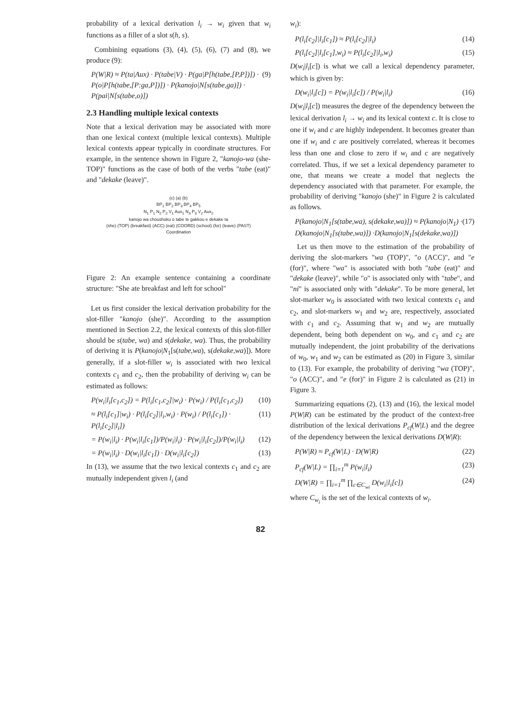probability of a lexical derivation l<sub>i</sub> → w<sub>i</sub> given that w<sub>i</sub> functions as a filler of a slot s(h, s).
Combining equations (3), (4), (5), (6), (7) and (8), we produce (9):
P(W|R) ≈ P(ta|Aux) · P(tabe|V) · P(ga|P[h(tabe,[P,P])]) · P(o|P[h(tabe,[P:ga,P])]) · P(kanojo|N[s(tabe,ga)]) · P(pai|N[s(tabe,o)]) (9)
2.3 Handling multiple lexical contexts
Note that a lexical derivation may be associated with more than one lexical context (multiple lexical contexts). Multiple lexical contexts appear typically in coordinate structures. For example, in the sentence shown in Figure 2, "kanojo-wa (she-TOP)" functions as the case of both of the verbs "tabe (eat)" and "dekake (leave)".
(c) (a) (b)
BP<sub>1</sub> BP<sub>2</sub> BP<sub>3</sub> BP<sub>4</sub> BP<sub>5</sub>
N<sub>1</sub> P<sub>1</sub> N<sub>2</sub> P<sub>2</sub> V<sub>1</sub> Aux<sub>1</sub> N<sub>3</sub> P<sub>3</sub> V<sub>2</sub> Aux<sub>2</sub>
kanojo wa choushoku o tabe te gakkou e dekake ta
(she) (TOP) (breakfast) (ACC) (eat) (COORD) (school) (for) (leave) (PAST)
Coordination
Figure 2: An example sentence containing a coordinate structure: "She ate breakfast and left for school"
Let us first consider the lexical derivation probability for the slot-filler "kanojo (she)". According to the assumption mentioned in Section 2.2, the lexical contexts of this slot-filler should be s(tabe, wa) and s(dekake, wa). Thus, the probability of deriving it is P(kanojo|N<sub>1</sub>[s(tabe,wa), s(dekake,wa)]). More generally, if a slot-filler w<sub>i</sub> is associated with two lexical contexts c<sub>1</sub> and c<sub>2</sub>, then the probability of deriving w<sub>i</sub> can be estimated as follows:
P(w<sub>i</sub>|l<sub>i</sub>[c<sub>1</sub>,c<sub>2</sub>]) = P(l<sub>i</sub>[c<sub>1</sub>,c<sub>2</sub>]|w<sub>i</sub>) · P(w<sub>i</sub>) / P(l<sub>i</sub>[c<sub>1</sub>,c<sub>2</sub>]) (10)
≈ P(l<sub>i</sub>[c<sub>1</sub>]|w<sub>i</sub>) · P(l<sub>i</sub>[c<sub>2</sub>]|l<sub>i</sub>,w<sub>i</sub>) · P(w<sub>i</sub>) / P(l<sub>i</sub>[c<sub>1</sub>]) · P(l<sub>i</sub>[c<sub>2</sub>]|l<sub>i</sub>]) (11)
= P(w<sub>i</sub>|l<sub>i</sub>) · P(w<sub>i</sub>|l<sub>i</sub>[c<sub>1</sub>])/P(w<sub>i</sub>|l<sub>i</sub>) · P(w<sub>i</sub>|l<sub>i</sub>[c<sub>2</sub>])/P(w<sub>i</sub>|l<sub>i</sub>) (12)
= P(w<sub>i</sub>|l<sub>i</sub>) · D(w<sub>i</sub>|l<sub>i</sub>[c<sub>1</sub>]) · D(w<sub>i</sub>|l<sub>i</sub>[c<sub>2</sub>]) (13)
In (13), we assume that the two lexical contexts c<sub>1</sub> and c<sub>2</sub> are mutually independent given l<sub>i</sub> (and
w<sub>i</sub>):
P(l<sub>i</sub>[c<sub>2</sub>]|l<sub>i</sub>[c<sub>1</sub>]) ≈ P(l<sub>i</sub>[c<sub>2</sub>]|l<sub>i</sub>) (14)
P(l<sub>i</sub>[c<sub>2</sub>]|l<sub>i</sub>[c<sub>1</sub>],w<sub>i</sub>) ≈ P(l<sub>i</sub>[c<sub>2</sub>]|l<sub>i</sub>,w<sub>i</sub>) (15)
D(w<sub>i</sub>|l<sub>i</sub>[c]) is what we call a lexical dependency parameter, which is given by:
D(w<sub>i</sub>|l<sub>i</sub>[c]) = P(w<sub>i</sub>|l<sub>i</sub>[c]) / P(w<sub>i</sub>|l<sub>i</sub>) (16)
D(w<sub>i</sub>|l<sub>i</sub>[c]) measures the degree of the dependency between the lexical derivation l<sub>i</sub> → w<sub>i</sub> and its lexical context c. It is close to one if w<sub>i</sub> and c are highly independent. It becomes greater than one if w<sub>i</sub> and c are positively correlated, whereas it becomes less than one and close to zero if w<sub>i</sub> and c are negatively correlated. Thus, if we set a lexical dependency parameter to one, that means we create a model that neglects the dependency associated with that parameter. For example, the probability of deriving "kanojo (she)" in Figure 2 is calculated as follows.
P(kanojo|N<sub>1</sub>[s(tabe,wa), s(dekake,wa)]) ≈ P(kanojo|N<sub>1</sub>) · D(kanojo|N<sub>1</sub>[s(tabe,wa)]) ·D(kanojo|N<sub>1</sub>[s(dekake,wa)]) (17)
Let us then move to the estimation of the probability of deriving the slot-markers "wa (TOP)", "o (ACC)", and "e (for)", where "wa" is associated with both "tabe (eat)" and "dekake (leave)", while "o" is associated only with "tabe", and "ni" is associated only with "dekake". To be more general, let slot-marker w<sub>0</sub> is associated with two lexical contexts c<sub>1</sub> and c<sub>2</sub>, and slot-markers w<sub>1</sub> and w<sub>2</sub> are, respectively, associated with c<sub>1</sub> and c<sub>2</sub>. Assuming that w<sub>1</sub> and w<sub>2</sub> are mutually dependent, being both dependent on w<sub>0</sub>, and c<sub>1</sub> and c<sub>2</sub> are mutually independent, the joint probability of the derivations of w<sub>0</sub>, w<sub>1</sub> and w<sub>2</sub> can be estimated as (20) in Figure 3, similar to (13). For example, the probability of deriving "wa (TOP)", "o (ACC)", and "e (for)" in Figure 2 is calculated as (21) in Figure 3.
Summarizing equations (2), (13) and (16), the lexical model P(W|R) can be estimated by the product of the context-free distribution of the lexical derivations P<sub>cf</sub>(W|L) and the degree of the dependency between the lexical derivations D(W|R):
P(W|R) ≈ P<sub>cf</sub>(W|L) · D(W|R) (22)
P<sub>cf</sub>(W|L) = ∏<sub>i=1</sub><sup>m</sup> P(w<sub>i</sub>|l<sub>i</sub>) (23)
D(W|R) = ∏<sub>i=1</sub><sup>m</sup> ∏<sub>c∈C<sub>wi</sub></sub> D(w<sub>i</sub>|l<sub>i</sub>[c]) (24)
where C<sub>w<sub>i</sub></sub> is the set of the lexical contexts of w<sub>i</sub>.
82